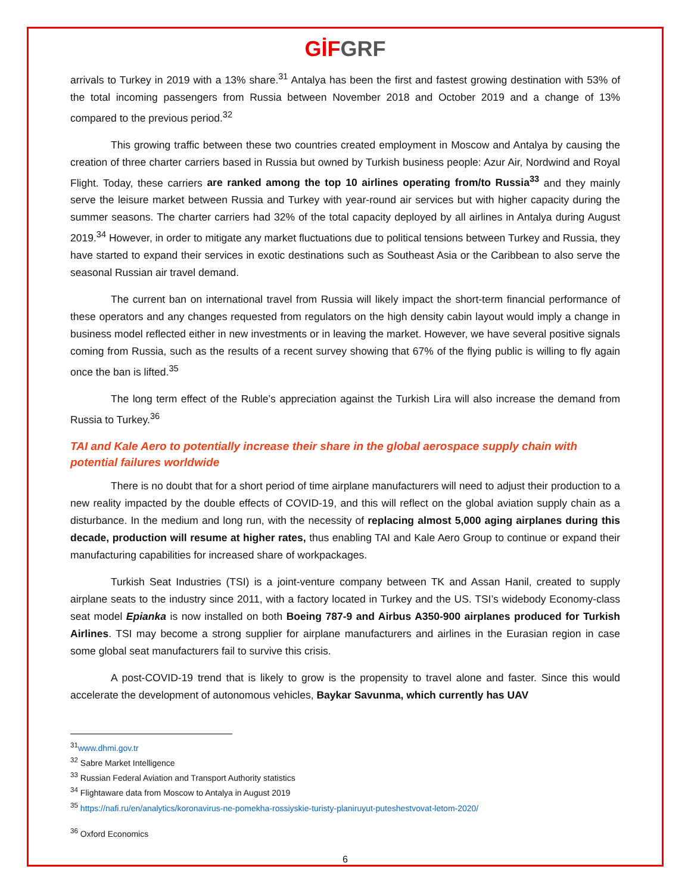GİF GRF
arrivals to Turkey in 2019 with a 13% share.<sup>31</sup> Antalya has been the first and fastest growing destination with 53% of the total incoming passengers from Russia between November 2018 and October 2019 and a change of 13% compared to the previous period.<sup>32</sup>
This growing traffic between these two countries created employment in Moscow and Antalya by causing the creation of three charter carriers based in Russia but owned by Turkish business people: Azur Air, Nordwind and Royal Flight. Today, these carriers are ranked among the top 10 airlines operating from/to Russia<sup>33</sup> and they mainly serve the leisure market between Russia and Turkey with year-round air services but with higher capacity during the summer seasons. The charter carriers had 32% of the total capacity deployed by all airlines in Antalya during August 2019.<sup>34</sup> However, in order to mitigate any market fluctuations due to political tensions between Turkey and Russia, they have started to expand their services in exotic destinations such as Southeast Asia or the Caribbean to also serve the seasonal Russian air travel demand.
The current ban on international travel from Russia will likely impact the short-term financial performance of these operators and any changes requested from regulators on the high density cabin layout would imply a change in business model reflected either in new investments or in leaving the market. However, we have several positive signals coming from Russia, such as the results of a recent survey showing that 67% of the flying public is willing to fly again once the ban is lifted.<sup>35</sup>
The long term effect of the Ruble’s appreciation against the Turkish Lira will also increase the demand from Russia to Turkey.<sup>36</sup>
TAI and Kale Aero to potentially increase their share in the global aerospace supply chain with potential failures worldwide
There is no doubt that for a short period of time airplane manufacturers will need to adjust their production to a new reality impacted by the double effects of COVID-19, and this will reflect on the global aviation supply chain as a disturbance. In the medium and long run, with the necessity of replacing almost 5,000 aging airplanes during this decade, production will resume at higher rates, thus enabling TAI and Kale Aero Group to continue or expand their manufacturing capabilities for increased share of workpackages.
Turkish Seat Industries (TSI) is a joint-venture company between TK and Assan Hanil, created to supply airplane seats to the industry since 2011, with a factory located in Turkey and the US. TSI’s widebody Economy-class seat model Epianka is now installed on both Boeing 787-9 and Airbus A350-900 airplanes produced for Turkish Airlines. TSI may become a strong supplier for airplane manufacturers and airlines in the Eurasian region in case some global seat manufacturers fail to survive this crisis.
A post-COVID-19 trend that is likely to grow is the propensity to travel alone and faster. Since this would accelerate the development of autonomous vehicles, Baykar Savunma, which currently has UAV
<sup>31</sup> www.dhmi.gov.tr
<sup>32</sup> Sabre Market Intelligence
<sup>33</sup> Russian Federal Aviation and Transport Authority statistics
<sup>34</sup> Flightaware data from Moscow to Antalya in August 2019
<sup>35</sup> https://nafi.ru/en/analytics/koronavirus-ne-pomekha-rossiyskie-turisty-planiruyut-puteshestvovat-letom-2020/
<sup>36</sup> Oxford Economics
6